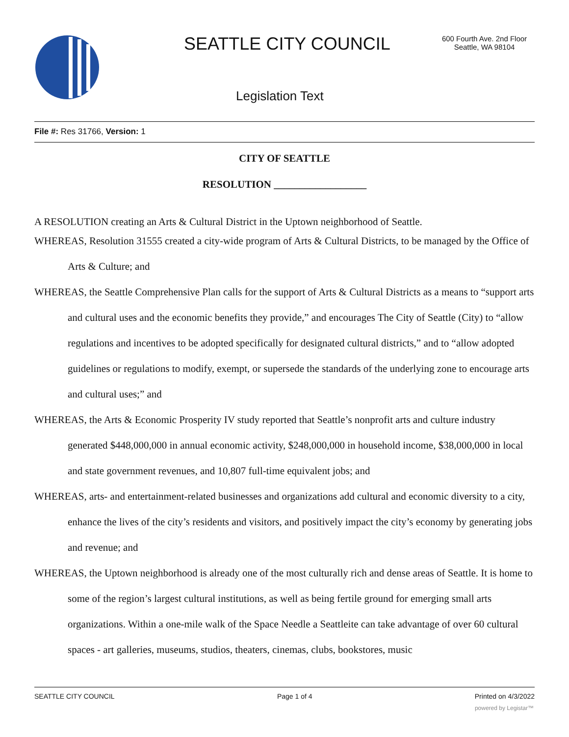SEATTLE CITY COUNCIL
600 Fourth Ave. 2nd Floor
Seattle, WA 98104
Legislation Text
File #: Res 31766, Version: 1
CITY OF SEATTLE
RESOLUTION __________________
A RESOLUTION creating an Arts & Cultural District in the Uptown neighborhood of Seattle.
WHEREAS, Resolution 31555 created a city-wide program of Arts & Cultural Districts, to be managed by the Office of Arts & Culture; and
WHEREAS, the Seattle Comprehensive Plan calls for the support of Arts & Cultural Districts as a means to “support arts and cultural uses and the economic benefits they provide,” and encourages The City of Seattle (City) to “allow regulations and incentives to be adopted specifically for designated cultural districts,” and to “allow adopted guidelines or regulations to modify, exempt, or supersede the standards of the underlying zone to encourage arts and cultural uses;” and
WHEREAS, the Arts & Economic Prosperity IV study reported that Seattle’s nonprofit arts and culture industry generated $448,000,000 in annual economic activity, $248,000,000 in household income, $38,000,000 in local and state government revenues, and 10,807 full-time equivalent jobs; and
WHEREAS, arts- and entertainment-related businesses and organizations add cultural and economic diversity to a city, enhance the lives of the city’s residents and visitors, and positively impact the city’s economy by generating jobs and revenue; and
WHEREAS, the Uptown neighborhood is already one of the most culturally rich and dense areas of Seattle. It is home to some of the region’s largest cultural institutions, as well as being fertile ground for emerging small arts organizations. Within a one-mile walk of the Space Needle a Seattleite can take advantage of over 60 cultural spaces - art galleries, museums, studios, theaters, cinemas, clubs, bookstores, music
SEATTLE CITY COUNCIL Page 1 of 4 Printed on 4/3/2022
powered by Legistar™